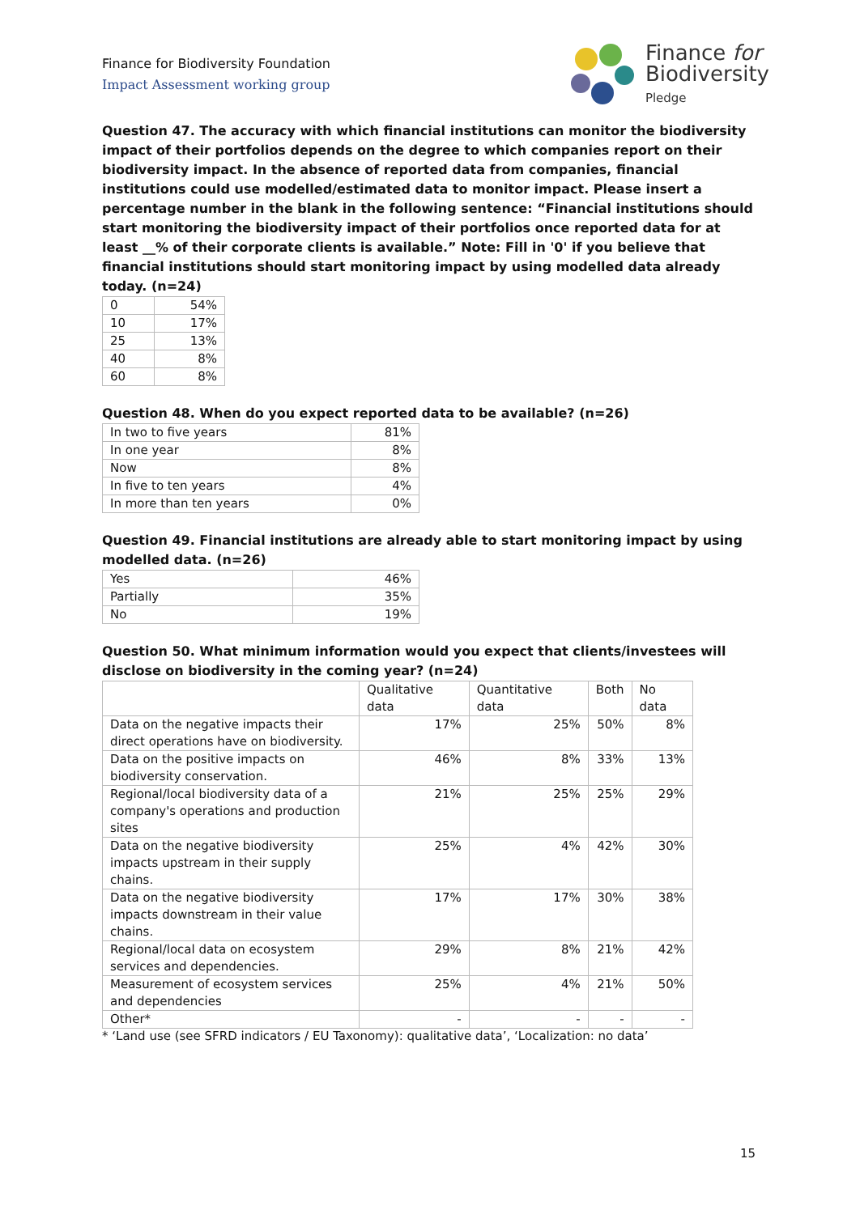Finance for Biodiversity Foundation
Impact Assessment working group
Finance for
Biodiversity
Pledge
Question 47. The accuracy with which financial institutions can monitor the biodiversity impact of their portfolios depends on the degree to which companies report on their biodiversity impact. In the absence of reported data from companies, financial institutions could use modelled/estimated data to monitor impact. Please insert a percentage number in the blank in the following sentence: “Financial institutions should start monitoring the biodiversity impact of their portfolios once reported data for at least __% of their corporate clients is available.” Note: Fill in '0' if you believe that financial institutions should start monitoring impact by using modelled data already today. (n=24)
| 0 | 54% |
| 10 | 17% |
| 25 | 13% |
| 40 | 8% |
| 60 | 8% |
Question 48. When do you expect reported data to be available? (n=26)
| In two to five years | 81% |
| In one year | 8% |
| Now | 8% |
| In five to ten years | 4% |
| In more than ten years | 0% |
Question 49. Financial institutions are already able to start monitoring impact by using modelled data. (n=26)
| Yes | 46% |
| Partially | 35% |
| No | 19% |
Question 50. What minimum information would you expect that clients/investees will disclose on biodiversity in the coming year? (n=24)
| | Qualitative data | Quantitative data | Both | No data |
| --- | --- | --- | --- | --- |
| Data on the negative impacts their direct operations have on biodiversity. | 17% | 25% | 50% | 8% |
| Data on the positive impacts on biodiversity conservation. | 46% | 8% | 33% | 13% |
| Regional/local biodiversity data of a company's operations and production sites | 21% | 25% | 25% | 29% |
| Data on the negative biodiversity impacts upstream in their supply chains. | 25% | 4% | 42% | 30% |
| Data on the negative biodiversity impacts downstream in their value chains. | 17% | 17% | 30% | 38% |
| Regional/local data on ecosystem services and dependencies. | 29% | 8% | 21% | 42% |
| Measurement of ecosystem services and dependencies | 25% | 4% | 21% | 50% |
| Other* | - | - | - | - |
* ‘Land use (see SFRD indicators / EU Taxonomy): qualitative data’, ‘Localization: no data’
15